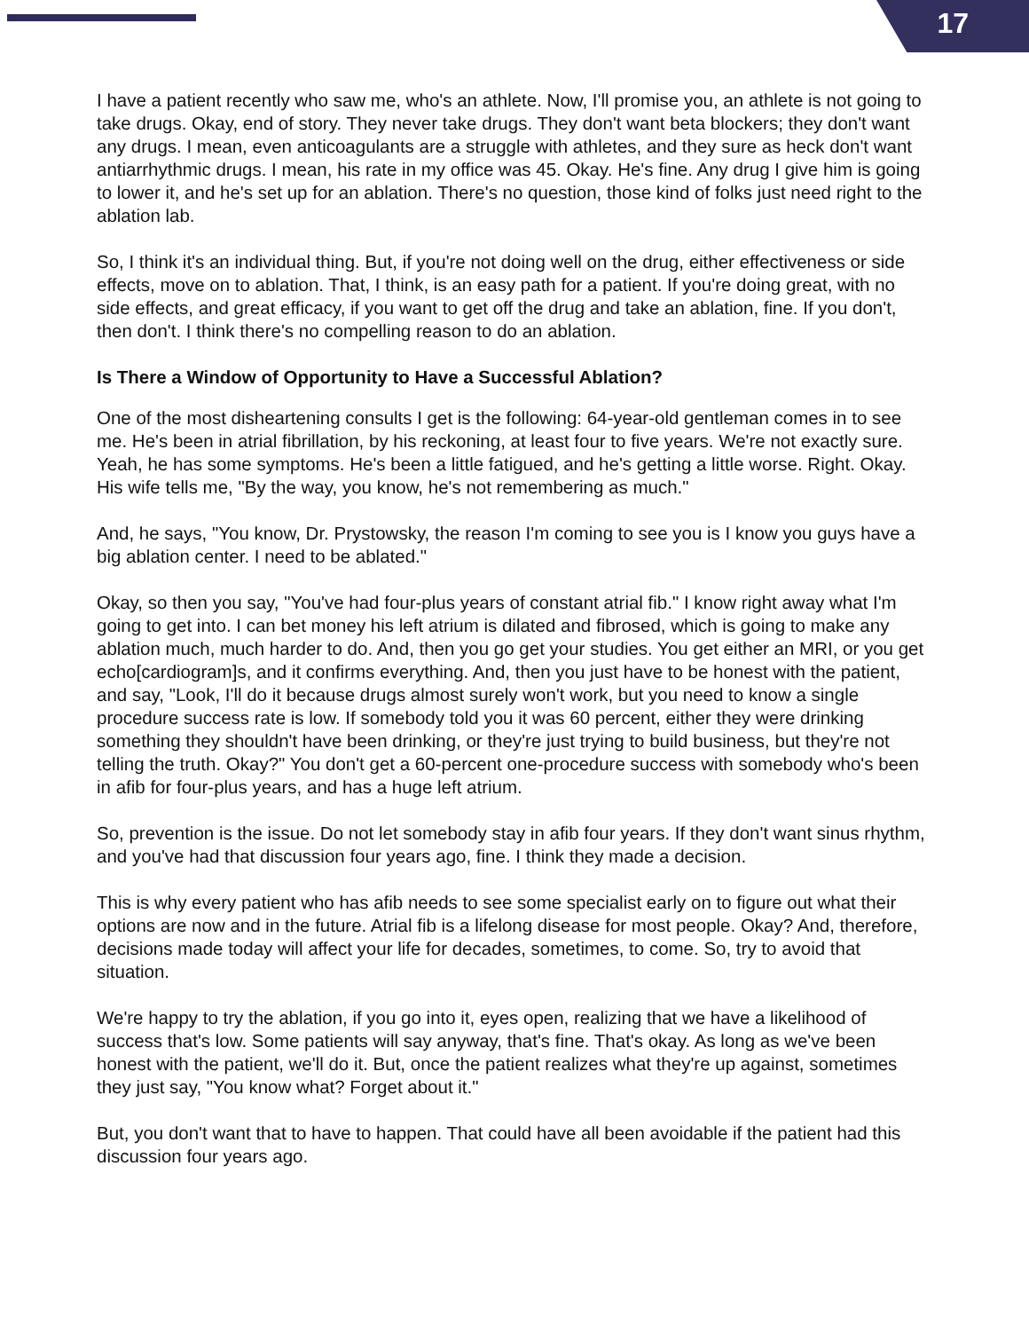17
I have a patient recently who saw me, who's an athlete. Now, I'll promise you, an athlete is not going to take drugs. Okay, end of story. They never take drugs. They don't want beta blockers; they don't want any drugs. I mean, even anticoagulants are a struggle with athletes, and they sure as heck don't want antiarrhythmic drugs. I mean, his rate in my office was 45. Okay. He's fine. Any drug I give him is going to lower it, and he's set up for an ablation. There's no question, those kind of folks just need right to the ablation lab.
So, I think it's an individual thing. But, if you're not doing well on the drug, either effectiveness or side effects, move on to ablation. That, I think, is an easy path for a patient. If you're doing great, with no side effects, and great efficacy, if you want to get off the drug and take an ablation, fine. If you don't, then don't. I think there's no compelling reason to do an ablation.
Is There a Window of Opportunity to Have a Successful Ablation?
One of the most disheartening consults I get is the following: 64-year-old gentleman comes in to see me. He's been in atrial fibrillation, by his reckoning, at least four to five years. We're not exactly sure. Yeah, he has some symptoms. He's been a little fatigued, and he's getting a little worse. Right. Okay. His wife tells me, "By the way, you know, he's not remembering as much."
And, he says, "You know, Dr. Prystowsky, the reason I'm coming to see you is I know you guys have a big ablation center. I need to be ablated."
Okay, so then you say, "You've had four-plus years of constant atrial fib." I know right away what I'm going to get into. I can bet money his left atrium is dilated and fibrosed, which is going to make any ablation much, much harder to do. And, then you go get your studies. You get either an MRI, or you get echo[cardiogram]s, and it confirms everything. And, then you just have to be honest with the patient, and say, "Look, I'll do it because drugs almost surely won't work, but you need to know a single procedure success rate is low. If somebody told you it was 60 percent, either they were drinking something they shouldn't have been drinking, or they're just trying to build business, but they're not telling the truth. Okay?" You don't get a 60-percent one-procedure success with somebody who's been in afib for four-plus years, and has a huge left atrium.
So, prevention is the issue. Do not let somebody stay in afib four years. If they don't want sinus rhythm, and you've had that discussion four years ago, fine. I think they made a decision.
This is why every patient who has afib needs to see some specialist early on to figure out what their options are now and in the future. Atrial fib is a lifelong disease for most people. Okay? And, therefore, decisions made today will affect your life for decades, sometimes, to come. So, try to avoid that situation.
We're happy to try the ablation, if you go into it, eyes open, realizing that we have a likelihood of success that's low. Some patients will say anyway, that's fine. That's okay. As long as we've been honest with the patient, we'll do it. But, once the patient realizes what they're up against, sometimes they just say, "You know what? Forget about it."
But, you don't want that to have to happen. That could have all been avoidable if the patient had this discussion four years ago.